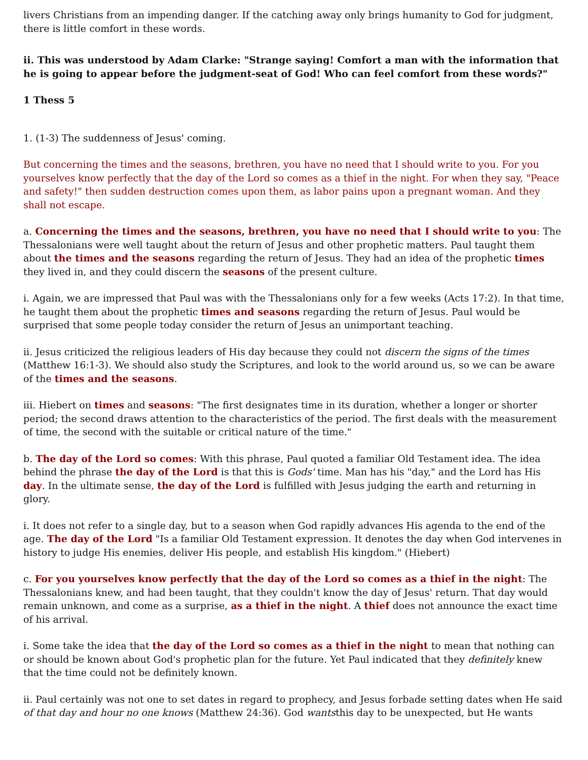livers Christians from an impending danger. If the catching away only brings humanity to God for judgment, there is little comfort in these words.
ii. This was understood by Adam Clarke: "Strange saying! Comfort a man with the information that he is going to appear before the judgment-seat of God! Who can feel comfort from these words?"
1 Thess 5
1. (1-3) The suddenness of Jesus' coming.
But concerning the times and the seasons, brethren, you have no need that I should write to you. For you yourselves know perfectly that the day of the Lord so comes as a thief in the night. For when they say, "Peace and safety!" then sudden destruction comes upon them, as labor pains upon a pregnant woman. And they shall not escape.
a. Concerning the times and the seasons, brethren, you have no need that I should write to you: The Thessalonians were well taught about the return of Jesus and other prophetic matters. Paul taught them about the times and the seasons regarding the return of Jesus. They had an idea of the prophetic times they lived in, and they could discern the seasons of the present culture.
i. Again, we are impressed that Paul was with the Thessalonians only for a few weeks (Acts 17:2). In that time, he taught them about the prophetic times and seasons regarding the return of Jesus. Paul would be surprised that some people today consider the return of Jesus an unimportant teaching.
ii. Jesus criticized the religious leaders of His day because they could not discern the signs of the times (Matthew 16:1-3). We should also study the Scriptures, and look to the world around us, so we can be aware of the times and the seasons.
iii. Hiebert on times and seasons: "The first designates time in its duration, whether a longer or shorter period; the second draws attention to the characteristics of the period. The first deals with the measurement of time, the second with the suitable or critical nature of the time."
b. The day of the Lord so comes: With this phrase, Paul quoted a familiar Old Testament idea. The idea behind the phrase the day of the Lord is that this is Gods' time. Man has his "day," and the Lord has His day. In the ultimate sense, the day of the Lord is fulfilled with Jesus judging the earth and returning in glory.
i. It does not refer to a single day, but to a season when God rapidly advances His agenda to the end of the age. The day of the Lord "Is a familiar Old Testament expression. It denotes the day when God intervenes in history to judge His enemies, deliver His people, and establish His kingdom." (Hiebert)
c. For you yourselves know perfectly that the day of the Lord so comes as a thief in the night: The Thessalonians knew, and had been taught, that they couldn't know the day of Jesus' return. That day would remain unknown, and come as a surprise, as a thief in the night. A thief does not announce the exact time of his arrival.
i. Some take the idea that the day of the Lord so comes as a thief in the night to mean that nothing can or should be known about God's prophetic plan for the future. Yet Paul indicated that they definitely knew that the time could not be definitely known.
ii. Paul certainly was not one to set dates in regard to prophecy, and Jesus forbade setting dates when He said of that day and hour no one knows (Matthew 24:36). God wantsthis day to be unexpected, but He wants